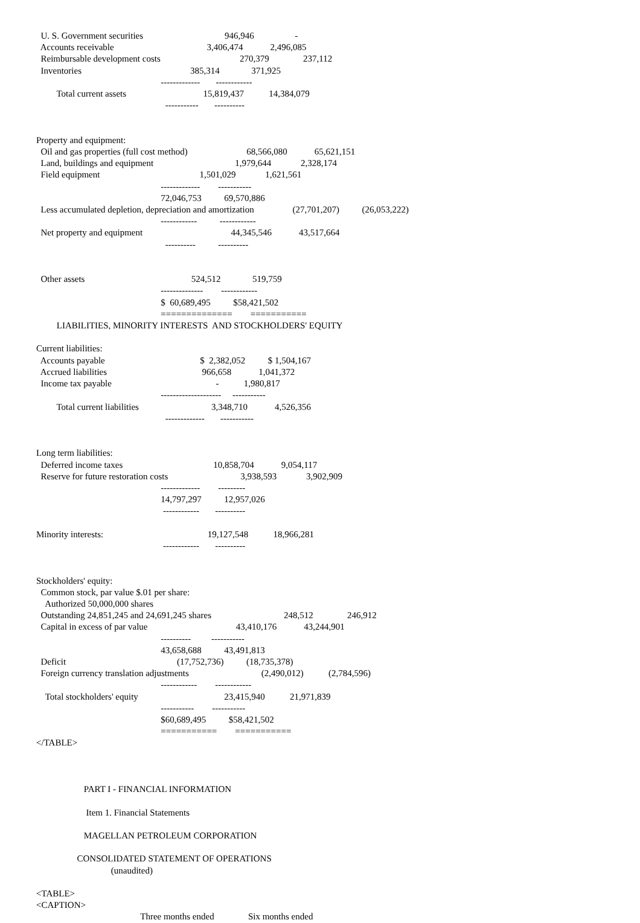U. S. Government securities                                    946,946                  -
  Accounts receivable                                         3,406,474            2,496,085
  Reimbursable development costs                                   270,379               237,112
  Inventories                                                385,314              371,925
                                                       -------------       ------------
         Total current assets                                  15,819,437           14,384,079
                                                         -----------       ----------


Property and equipment:
  Oil and gas properties (full cost method)                          68,566,080            65,621,151
  Land, buildings and equipment                                    1,979,644             2,328,174
  Field equipment                                            1,501,029             1,621,561
                                                       -------------        -----------
                                                       72,046,753          69,570,886
  Less accumulated depletion, depreciation and amortization                 (27,701,207)          (26,053,222)
                                                       ------------          ------------
  Net property and equipment                                       44,345,546            43,517,664
                                                         ----------          ----------


  Other assets                                               524,512              519,759
                                                       --------------        ------------
                                                       $  60,689,495          $58,421,502
                                                       ==============        ===========
         LIABILITIES, MINORITY INTERESTS  AND STOCKHOLDERS' EQUITY

Current liabilities:
  Accounts payable                                          $  2,382,052          $ 1,504,167
  Accrued liabilities                                          966,658            1,041,372
  Income tax payable                                              -           1,980,817
                                                       --------------------     -----------
         Total current liabilities                                3,348,710            4,526,356
                                                         -------------       -----------


Long term liabilities:
  Deferred income taxes                                        10,858,704            9,054,117
  Reserve for future restoration costs                                3,938,593             3,902,909
                                                       -------------        ---------
                                                       14,797,297          12,957,026
                                                        ------------       ----------

Minority interests:                                              19,127,548           18,966,281
                                                        ------------       ----------


Stockholders' equity:
  Common stock, par value $.01 per share:
    Authorized 50,000,000 shares
  Outstanding 24,851,245 and 24,691,245 shares                                248,512               246,912
  Capital in excess of par value                                       43,410,176            43,244,901
                                                       ----------         -----------
                                                       43,658,688          43,491,813
  Deficit                                                 (17,752,736)          (18,735,378)
  Foreign currency translation adjustments                                (2,490,012)           (2,784,596)
                                                       ------------        ------------
    Total stockholders' equity                                      23,415,940           21,971,839
                                                       -----------        -----------
                                                       $60,689,495          $58,421,502
                                                       ===========        ===========
</TABLE>



                     PART I - FINANCIAL INFORMATION

                      Item 1. Financial Statements

                     MAGELLAN PETROLEUM CORPORATION

                  CONSOLIDATED STATEMENT OF OPERATIONS
                                 (unaudited)

<TABLE>
<CAPTION>
                                              Three months ended               Six months ended